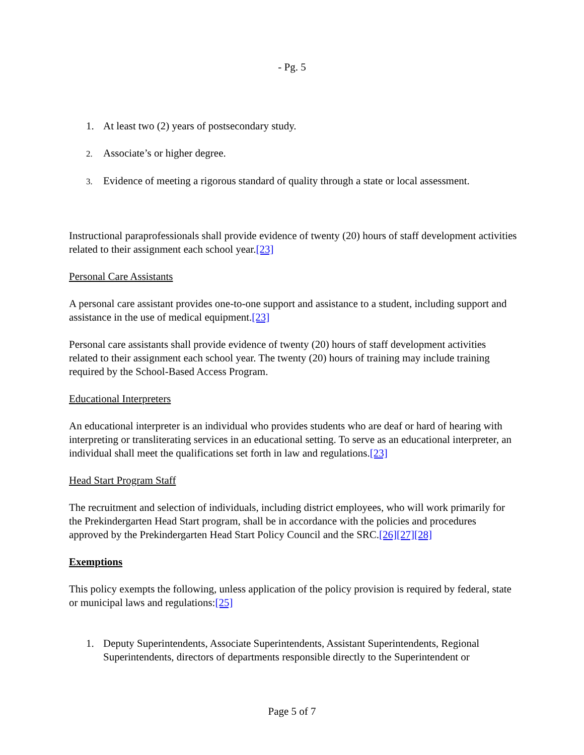- Pg. 5
1. At least two (2) years of postsecondary study.
2.
Associate’s or higher degree.
3.
Evidence of meeting a rigorous standard of quality through a state or local assessment.
Instructional paraprofessionals shall provide evidence of twenty (20) hours of staff development activities related to their assignment each school year.[23]
Personal Care Assistants
A personal care assistant provides one-to-one support and assistance to a student, including support and assistance in the use of medical equipment.[23]
Personal care assistants shall provide evidence of twenty (20) hours of staff development activities related to their assignment each school year. The twenty (20) hours of training may include training required by the School-Based Access Program.
Educational Interpreters
An educational interpreter is an individual who provides students who are deaf or hard of hearing with interpreting or transliterating services in an educational setting. To serve as an educational interpreter, an individual shall meet the qualifications set forth in law and regulations.[23]
Head Start Program Staff
The recruitment and selection of individuals, including district employees, who will work primarily for the Prekindergarten Head Start program, shall be in accordance with the policies and procedures approved by the Prekindergarten Head Start Policy Council and the SRC.[26][27][28]
Exemptions
This policy exempts the following, unless application of the policy provision is required by federal, state or municipal laws and regulations:[25]
1. Deputy Superintendents, Associate Superintendents, Assistant Superintendents, Regional Superintendents, directors of departments responsible directly to the Superintendent or
Page 5 of 7